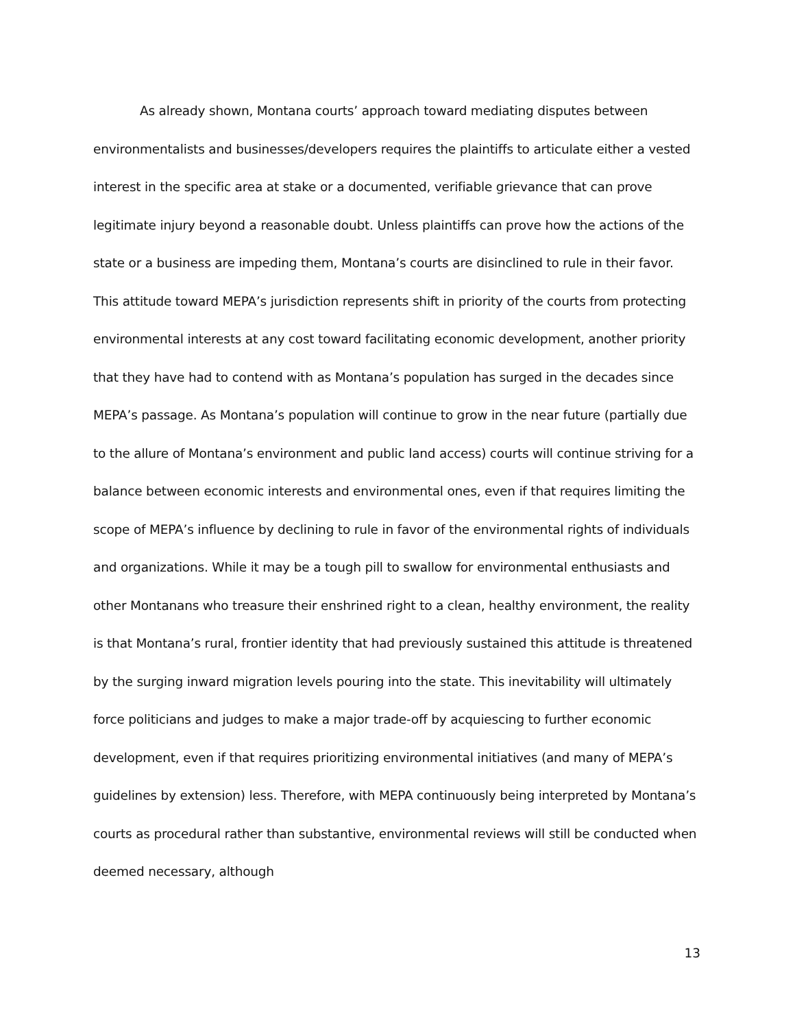As already shown, Montana courts’ approach toward mediating disputes between environmentalists and businesses/developers requires the plaintiffs to articulate either a vested interest in the specific area at stake or a documented, verifiable grievance that can prove legitimate injury beyond a reasonable doubt. Unless plaintiffs can prove how the actions of the state or a business are impeding them, Montana’s courts are disinclined to rule in their favor. This attitude toward MEPA’s jurisdiction represents shift in priority of the courts from protecting environmental interests at any cost toward facilitating economic development, another priority that they have had to contend with as Montana’s population has surged in the decades since MEPA’s passage. As Montana’s population will continue to grow in the near future (partially due to the allure of Montana’s environment and public land access) courts will continue striving for a balance between economic interests and environmental ones, even if that requires limiting the scope of MEPA’s influence by declining to rule in favor of the environmental rights of individuals and organizations. While it may be a tough pill to swallow for environmental enthusiasts and other Montanans who treasure their enshrined right to a clean, healthy environment, the reality is that Montana’s rural, frontier identity that had previously sustained this attitude is threatened by the surging inward migration levels pouring into the state. This inevitability will ultimately force politicians and judges to make a major trade-off by acquiescing to further economic development, even if that requires prioritizing environmental initiatives (and many of MEPA’s guidelines by extension) less. Therefore, with MEPA continuously being interpreted by Montana’s courts as procedural rather than substantive, environmental reviews will still be conducted when deemed necessary, although
13